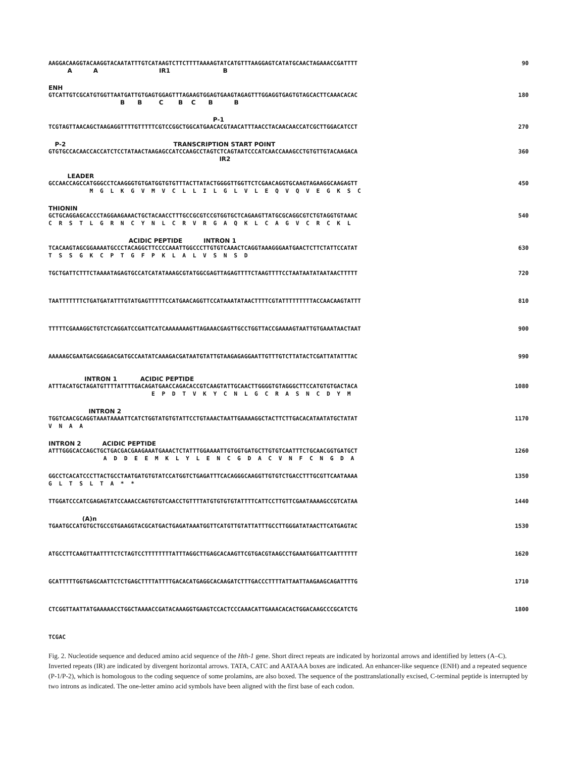AAGGACAAGGTACAAGGTACAATATTTGTCATAAGTCTTCTTTTAAAAGTATCATGTTTAAGGAGTCATATGCAACTAGAAACCGATTTT 90
A A IR1 B
ENH
GTCATTGTCGCATGTGGTTAATGATTGTGAGTGGAGTTTAGAAGTGGAGTGAAGTAGAGTTTGGAGGTGAGTGTAGCACTTCAAACACAC 180
B B C B C B B
P-1
TCGTAGTTAACAGCTAAGAGGTTTTGTTTTTCGTCCGGCTGGCATGAACACGTAACATTTAACCTACAACAACCATCGCTTGGACATCCT 270
P-2 TRANSCRIPTION START POINT
GTGTGCCACAACCACCATCTCCTATAACTAAGAGCCATCCAAGCCTAGTCTCAGTAATCCCATCAACCAAAGCCTGTGTTGTACAAGACA 360
IR2
LEADER
GCCAACCAGCCATGGGCCTCAAGGGTGTGATGGTGTGTTTACTTATACTGGGGTTGGTTCTCGAACAGGTGCAAGTAGAAGGCAAGAGTT 450
M G L K G V M V C L L I L G L V L E Q V Q V E G K S C
THIONIN
GCTGCAGGAGCACCCTAGGAAGAAACTGCTACAACCTTTGCCGCGTCCGTGGTGCTCAGAAGTTATGCGCAGGCGTCTGTAGGTGTAAAC 540
C R S T L G R N C Y N L C R V R G A Q K L C A G V C R C K L
ACIDIC PEPTIDE INTRON 1
TCACAAGTAGCGGAAAATGCCCTACAGGCTTCCCCAAATTGGCCCTTGTGTCAAACTCAGGTAAAGGGAATGAACTCTTCTATTCCATAT 630
T S S G K C P T G F P K L A L V S N S D
TGCTGATTCTTTCTAAAATAGAGTGCCATCATATAAAGCGTATGGCGAGTTAGAGTTTTCTAAGTTTTCCTAATAATATAATAACTTTTT 720
TAATTTTTTTCTGATGATATTTGTATGAGTTTTTCCATGAACAGGTTCCATAAATATAACTTTTCGTATTTTTTTTTACCAACAAGTATTT 810
TTTTTCGAAAGGCTGTCTCAGGATCCGATTCATCAAAAAAAGTTAGAAACGAGTTGCCTGGTTACCGAAAAGTAATTGTGAAATAACTAAT 900
AAAAAGCGAATGACGGAGACGATGCCAATATCAAAGACGATAATGTATTGTAAGAGAGGAATTGTTTGTCTTATACTCGATTATATTTAC 990
INTRON 1 ACIDIC PEPTIDE
ATTTACATGCTAGATGTTTTATTTTGACAGATGAACCAGACACCGTCAAGTATTGCAACTTGGGGTGTAGGGCTTCCATGTGTGACTACA 1080
E P D T V K Y C N L G C R A S N C D Y M
INTRON 2
TGGTCAACGCAGGTAAATAAAATTCATCTGGTATGTGTATTCCTGTAAACTAATTGAAAAGGCTACTTCTTGACACATAATATGCTATAT 1170
V N A A
INTRON 2 ACIDIC PEPTIDE
ATTTGGGCACCAGCTGCTGACGACGAAGAAATGAAACTCTATTTGGAAAATTGTGGTGATGCTTGTGTCAATTTCTGCAACGGTGATGCT 1260
A D D E E M K L Y L E N C G D A C V N F C N G D A
GGCCTCACATCCCTTACTGCCTAATGATGTGTATCCATGGTCTGAGATTTCACAGGGCAAGGTTGTGTCTGACCTTTGCGTTCAATAAAA 1350
G L T S L T A * *
TTGGATCCCATCGAGAGTATCCAAACCAGTGTGTCAACCTGTTTTATGTGTGTGTATTTTCATTCCTTGTTCGAATAAAAGCCGTCATAA 1440
(A)n
TGAATGCCATGTGCTGCCGTGAAGGTACGCATGACTGAGATAAATGGTTCATGTTGTATTATTTGCCTTGGGATATAACTTCATGAGTAC 1530
ATGCCTTCAAGTTAATTTTCTCTAGTCCTTTTTTTTATTTAGGCTTGAGCACAAGTTCGTGACGTAAGCCTGAAATGGATTCAATTTTTT 1620
GCATTTTTGGTGAGCAATTCTCTGAGCTTTTATTTTGACACATGAGGCACAAGATCTTTGACCCTTTTATTAATTAAGAAGCAGATTTTG 1710
CTCGGTTAATTATGAAAAACCTGGCTAAAACCGATACAAAGGTGAAGTCCACTCCCAAACATTGAAACACACTGGACAAGCCCGCATCTG 1800
TCGAC
Fig. 2. Nucleotide sequence and deduced amino acid sequence of the Hth-1 gene. Short direct repeats are indicated by horizontal arrows and identified by letters (A–C). Inverted repeats (IR) are indicated by divergent horizontal arrows. TATA, CATC and AATAAA boxes are indicated. An enhancer-like sequence (ENH) and a repeated sequence (P-1/P-2), which is homologous to the coding sequence of some prolamins, are also boxed. The sequence of the posttranslationally excised, C-terminal peptide is interrupted by two introns as indicated. The one-letter amino acid symbols have been aligned with the first base of each codon.